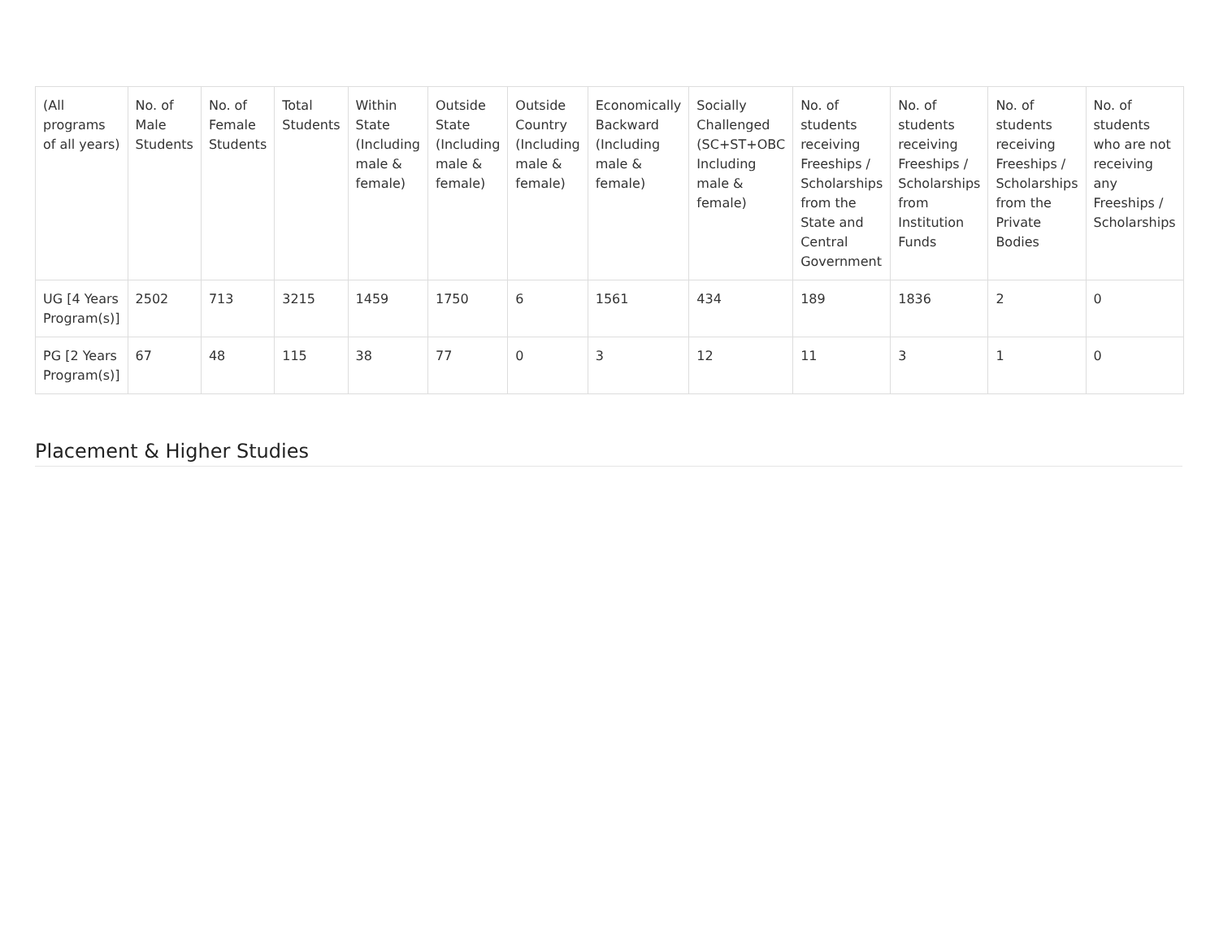| (All programs of all years) | No. of Male Students | No. of Female Students | Total Students | Within State (Including male & female) | Outside State (Including male & female) | Outside Country (Including male & female) | Economically Backward (Including male & female) | Socially Challenged (SC+ST+OBC Including male & female) | No. of students receiving Freeships / Scholarships from the State and Central Government | No. of students receiving Freeships / Scholarships from Institution Funds | No. of students receiving Freeships / Scholarships from the Private Bodies | No. of students who are not receiving any Freeships / Scholarships |
| --- | --- | --- | --- | --- | --- | --- | --- | --- | --- | --- | --- | --- |
| UG [4 Years Program(s)] | 2502 | 713 | 3215 | 1459 | 1750 | 6 | 1561 | 434 | 189 | 1836 | 2 | 0 |
| PG [2 Years Program(s)] | 67 | 48 | 115 | 38 | 77 | 0 | 3 | 12 | 11 | 3 | 1 | 0 |
Placement & Higher Studies